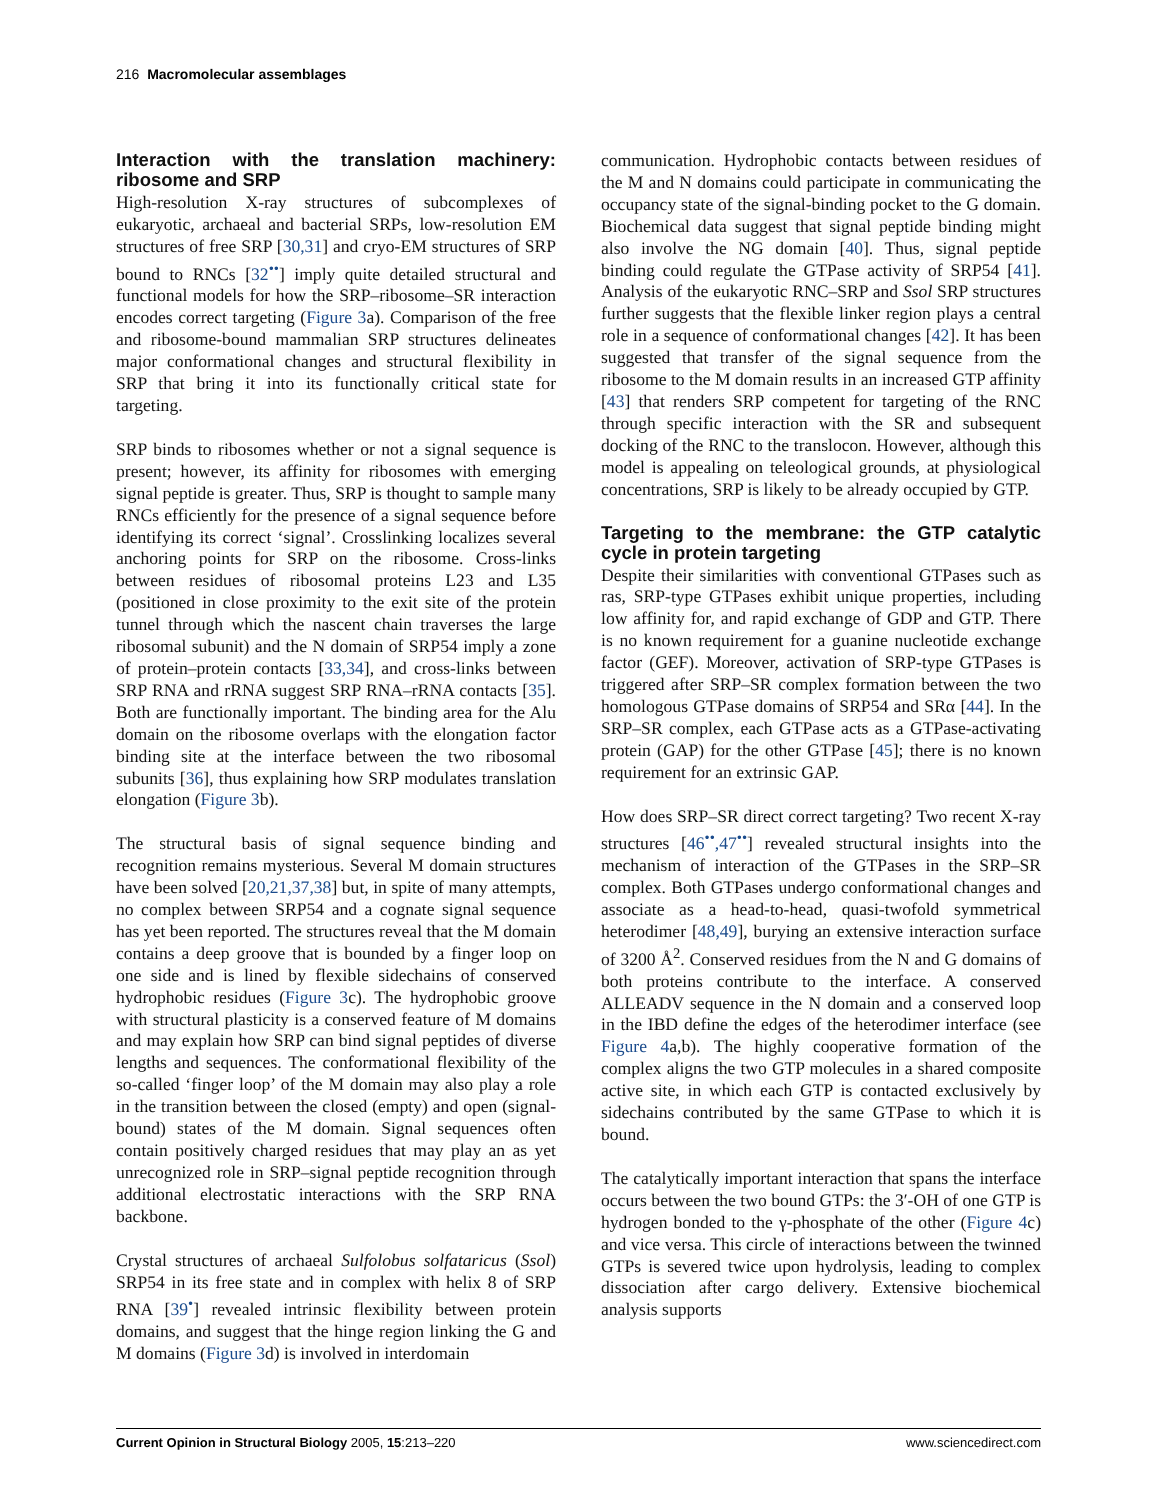216 Macromolecular assemblages
Interaction with the translation machinery: ribosome and SRP
High-resolution X-ray structures of subcomplexes of eukaryotic, archaeal and bacterial SRPs, low-resolution EM structures of free SRP [30,31] and cryo-EM structures of SRP bound to RNCs [32<sup>••</sup>] imply quite detailed structural and functional models for how the SRP–ribosome–SR interaction encodes correct targeting (Figure 3a). Comparison of the free and ribosome-bound mammalian SRP structures delineates major conformational changes and structural flexibility in SRP that bring it into its functionally critical state for targeting.
SRP binds to ribosomes whether or not a signal sequence is present; however, its affinity for ribosomes with emerging signal peptide is greater. Thus, SRP is thought to sample many RNCs efficiently for the presence of a signal sequence before identifying its correct ‘signal’. Crosslinking localizes several anchoring points for SRP on the ribosome. Cross-links between residues of ribosomal proteins L23 and L35 (positioned in close proximity to the exit site of the protein tunnel through which the nascent chain traverses the large ribosomal subunit) and the N domain of SRP54 imply a zone of protein–protein contacts [33,34], and cross-links between SRP RNA and rRNA suggest SRP RNA–rRNA contacts [35]. Both are functionally important. The binding area for the Alu domain on the ribosome overlaps with the elongation factor binding site at the interface between the two ribosomal subunits [36], thus explaining how SRP modulates translation elongation (Figure 3b).
The structural basis of signal sequence binding and recognition remains mysterious. Several M domain structures have been solved [20,21,37,38] but, in spite of many attempts, no complex between SRP54 and a cognate signal sequence has yet been reported. The structures reveal that the M domain contains a deep groove that is bounded by a finger loop on one side and is lined by flexible sidechains of conserved hydrophobic residues (Figure 3c). The hydrophobic groove with structural plasticity is a conserved feature of M domains and may explain how SRP can bind signal peptides of diverse lengths and sequences. The conformational flexibility of the so-called ‘finger loop’ of the M domain may also play a role in the transition between the closed (empty) and open (signal-bound) states of the M domain. Signal sequences often contain positively charged residues that may play an as yet unrecognized role in SRP–signal peptide recognition through additional electrostatic interactions with the SRP RNA backbone.
Crystal structures of archaeal Sulfolobus solfataricus (Ssol) SRP54 in its free state and in complex with helix 8 of SRP RNA [39<sup>•</sup>] revealed intrinsic flexibility between protein domains, and suggest that the hinge region linking the G and M domains (Figure 3d) is involved in interdomain
communication. Hydrophobic contacts between residues of the M and N domains could participate in communicating the occupancy state of the signal-binding pocket to the G domain. Biochemical data suggest that signal peptide binding might also involve the NG domain [40]. Thus, signal peptide binding could regulate the GTPase activity of SRP54 [41]. Analysis of the eukaryotic RNC–SRP and Ssol SRP structures further suggests that the flexible linker region plays a central role in a sequence of conformational changes [42]. It has been suggested that transfer of the signal sequence from the ribosome to the M domain results in an increased GTP affinity [43] that renders SRP competent for targeting of the RNC through specific interaction with the SR and subsequent docking of the RNC to the translocon. However, although this model is appealing on teleological grounds, at physiological concentrations, SRP is likely to be already occupied by GTP.
Targeting to the membrane: the GTP catalytic cycle in protein targeting
Despite their similarities with conventional GTPases such as ras, SRP-type GTPases exhibit unique properties, including low affinity for, and rapid exchange of GDP and GTP. There is no known requirement for a guanine nucleotide exchange factor (GEF). Moreover, activation of SRP-type GTPases is triggered after SRP–SR complex formation between the two homologous GTPase domains of SRP54 and SRα [44]. In the SRP–SR complex, each GTPase acts as a GTPase-activating protein (GAP) for the other GTPase [45]; there is no known requirement for an extrinsic GAP.
How does SRP–SR direct correct targeting? Two recent X-ray structures [46<sup>••</sup>,47<sup>••</sup>] revealed structural insights into the mechanism of interaction of the GTPases in the SRP–SR complex. Both GTPases undergo conformational changes and associate as a head-to-head, quasi-twofold symmetrical heterodimer [48,49], burying an extensive interaction surface of 3200 Å<sup>2</sup>. Conserved residues from the N and G domains of both proteins contribute to the interface. A conserved ALLEADV sequence in the N domain and a conserved loop in the IBD define the edges of the heterodimer interface (see Figure 4a,b). The highly cooperative formation of the complex aligns the two GTP molecules in a shared composite active site, in which each GTP is contacted exclusively by sidechains contributed by the same GTPase to which it is bound.
The catalytically important interaction that spans the interface occurs between the two bound GTPs: the 3′-OH of one GTP is hydrogen bonded to the γ-phosphate of the other (Figure 4c) and vice versa. This circle of interactions between the twinned GTPs is severed twice upon hydrolysis, leading to complex dissociation after cargo delivery. Extensive biochemical analysis supports
Current Opinion in Structural Biology 2005, 15:213–220 www.sciencedirect.com